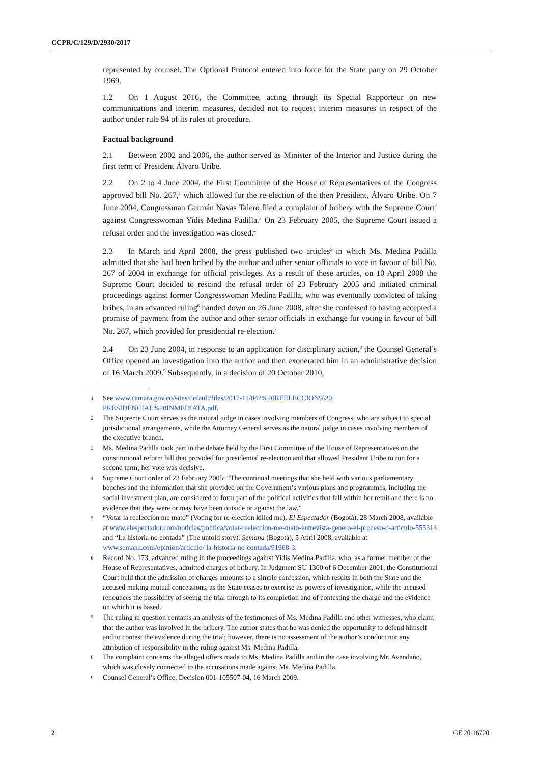CCPR/C/129/D/2930/2017
represented by counsel. The Optional Protocol entered into force for the State party on 29 October 1969.
1.2 On 1 August 2016, the Committee, acting through its Special Rapporteur on new communications and interim measures, decided not to request interim measures in respect of the author under rule 94 of its rules of procedure.
Factual background
2.1 Between 2002 and 2006, the author served as Minister of the Interior and Justice during the first term of President Álvaro Uribe.
2.2 On 2 to 4 June 2004, the First Committee of the House of Representatives of the Congress approved bill No. 267,<sup>1</sup> which allowed for the re-election of the then President, Álvaro Uribe. On 7 June 2004, Congressman Germán Navas Talero filed a complaint of bribery with the Supreme Court<sup>2</sup> against Congresswoman Yidis Medina Padilla.<sup>3</sup> On 23 February 2005, the Supreme Court issued a refusal order and the investigation was closed.<sup>4</sup>
2.3 In March and April 2008, the press published two articles<sup>5</sup> in which Ms. Medina Padilla admitted that she had been bribed by the author and other senior officials to vote in favour of bill No. 267 of 2004 in exchange for official privileges. As a result of these articles, on 10 April 2008 the Supreme Court decided to rescind the refusal order of 23 February 2005 and initiated criminal proceedings against former Congresswoman Medina Padilla, who was eventually convicted of taking bribes, in an advanced ruling<sup>6</sup> handed down on 26 June 2008, after she confessed to having accepted a promise of payment from the author and other senior officials in exchange for voting in favour of bill No. 267, which provided for presidential re-election.<sup>7</sup>
2.4 On 23 June 2004, in response to an application for disciplinary action,<sup>8</sup> the Counsel General’s Office opened an investigation into the author and then exonerated him in an administrative decision of 16 March 2009.<sup>9</sup> Subsequently, in a decision of 20 October 2010,
1
See www.camara.gov.co/sites/default/files/2017-11/042%20REELECCION%20 PRESIDENCIAL%20INMEDIATA.pdf.
2
The Supreme Court serves as the natural judge in cases involving members of Congress, who are subject to special jurisdictional arrangements, while the Attorney General serves as the natural judge in cases involving members of the executive branch.
3
Ms. Medina Padilla took part in the debate held by the First Committee of the House of Representatives on the constitutional reform bill that provided for presidential re-election and that allowed President Uribe to run for a second term; her vote was decisive.
4
Supreme Court order of 23 February 2005: “The continual meetings that she held with various parliamentary benches and the information that she provided on the Government’s various plans and programmes, including the social investment plan, are considered to form part of the political activities that fall within her remit and there is no evidence that they were or may have been outside or against the law.”
5
“Votar la reelección me mató” (Voting for re-election killed me), El Espectador (Bogotá), 28 March 2008, available at www.elespectador.com/noticias/politica/votar-reeleccion-me-mato-entrevista-genero-el-proceso-d-articulo-555314 and “La historia no contada” (The untold story), Semana (Bogotá), 5 April 2008, available at www.semana.com/opinion/articulo/ la-historia-no-contada/91968-3.
6
Record No. 173, advanced ruling in the proceedings against Yidis Medina Padilla, who, as a former member of the House of Representatives, admitted charges of bribery. In Judgment SU 1300 of 6 December 2001, the Constitutional Court held that the admission of charges amounts to a simple confession, which results in both the State and the accused making mutual concessions, as the State ceases to exercise its powers of investigation, while the accused renounces the possibility of seeing the trial through to its completion and of contesting the charge and the evidence on which it is based.
7
The ruling in question contains an analysis of the testimonies of Ms. Medina Padilla and other witnesses, who claim that the author was involved in the bribery. The author states that he was denied the opportunity to defend himself and to contest the evidence during the trial; however, there is no assessment of the author’s conduct nor any attribution of responsibility in the ruling against Ms. Medina Padilla.
8
The complaint concerns the alleged offers made to Ms. Medina Padilla and in the case involving Mr. Avendaño, which was closely connected to the accusations made against Ms. Medina Padilla.
9
Counsel General’s Office, Decision 001-105507-04, 16 March 2009.
2 GE.20-16720